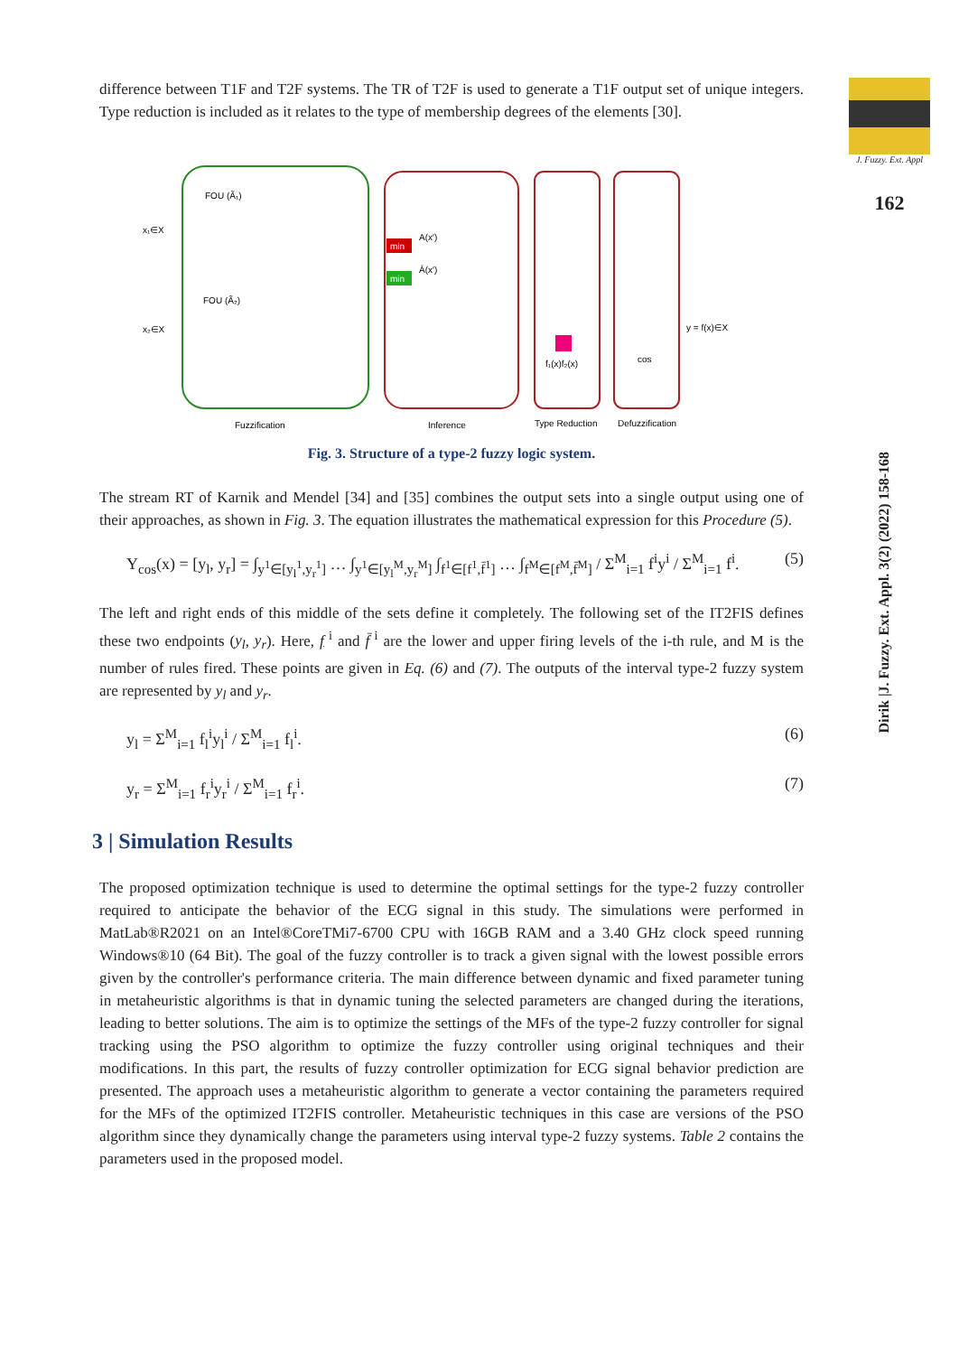J. Fuzzy. Ext. Appl
162
Dirik |J. Fuzzy. Ext. Appl. 3(2) (2022) 158-168
difference between T1F and T2F systems. The TR of T2F is used to generate a T1F output set of unique integers. Type reduction is included as it relates to the type of membership degrees of the elements [30].
FOU (Ã₁)
FOU (Ã₂)
x₁∈X
x₂∈X
min
min
A(x′)
Ā(x′)
f₁(x)f₂(x)
cos
y = f(x)∈X
Fuzzification
Inference
Type Reduction
Defuzzification
Fig. 3. Structure of a type-2 fuzzy logic system.
The stream RT of Karnik and Mendel [34] and [35] combines the output sets into a single output using one of their approaches, as shown in Fig. 3. The equation illustrates the mathematical expression for this Procedure (5).
Y<sub>cos</sub>(x) = [y<sub>l</sub>, y<sub>r</sub>] = ∫<sub>y<sup>1</sup>∈[y<sub>l</sub><sup>1</sup>,y<sub>r</sub><sup>1</sup>]</sub> … ∫<sub>y<sup>1</sup>∈[y<sub>l</sub><sup>M</sup>,y<sub>r</sub><sup>M</sup>]</sub> ∫<sub>f<sup>1</sup>∈[f<sup>1</sup>,f̄<sup>1</sup>]</sub> … ∫<sub>f<sup>M</sup>∈[f<sup>M</sup>,f̄<sup>M</sup>]</sub> / Σ<sup>M</sup><sub>i=1</sub> f<sup>i</sup>y<sup>i</sup> / Σ<sup>M</sup><sub>i=1</sub> f<sup>i</sup>. (5)
The left and right ends of this middle of the sets define it completely. The following set of the IT2FIS defines these two endpoints (y<sub>l</sub>, y<sub>r</sub>). Here, f<sup>i</sup> and f̄<sup>i</sup> are the lower and upper firing levels of the i-th rule, and M is the number of rules fired. These points are given in Eq. (6) and (7). The outputs of the interval type-2 fuzzy system are represented by y<sub>l</sub> and y<sub>r</sub>.
y<sub>l</sub> = Σ<sup>M</sup><sub>i=1</sub> f<sub>l</sub><sup>i</sup>y<sub>l</sub><sup>i</sup> / Σ<sup>M</sup><sub>i=1</sub> f<sub>l</sub><sup>i</sup>. (6)
y<sub>r</sub> = Σ<sup>M</sup><sub>i=1</sub> f<sub>r</sub><sup>i</sup>y<sub>r</sub><sup>i</sup> / Σ<sup>M</sup><sub>i=1</sub> f<sub>r</sub><sup>i</sup>. (7)
3 | Simulation Results
The proposed optimization technique is used to determine the optimal settings for the type-2 fuzzy controller required to anticipate the behavior of the ECG signal in this study. The simulations were performed in MatLab®R2021 on an Intel®CoreTMi7-6700 CPU with 16GB RAM and a 3.40 GHz clock speed running Windows®10 (64 Bit). The goal of the fuzzy controller is to track a given signal with the lowest possible errors given by the controller's performance criteria. The main difference between dynamic and fixed parameter tuning in metaheuristic algorithms is that in dynamic tuning the selected parameters are changed during the iterations, leading to better solutions. The aim is to optimize the settings of the MFs of the type-2 fuzzy controller for signal tracking using the PSO algorithm to optimize the fuzzy controller using original techniques and their modifications. In this part, the results of fuzzy controller optimization for ECG signal behavior prediction are presented. The approach uses a metaheuristic algorithm to generate a vector containing the parameters required for the MFs of the optimized IT2FIS controller. Metaheuristic techniques in this case are versions of the PSO algorithm since they dynamically change the parameters using interval type-2 fuzzy systems. Table 2 contains the parameters used in the proposed model.